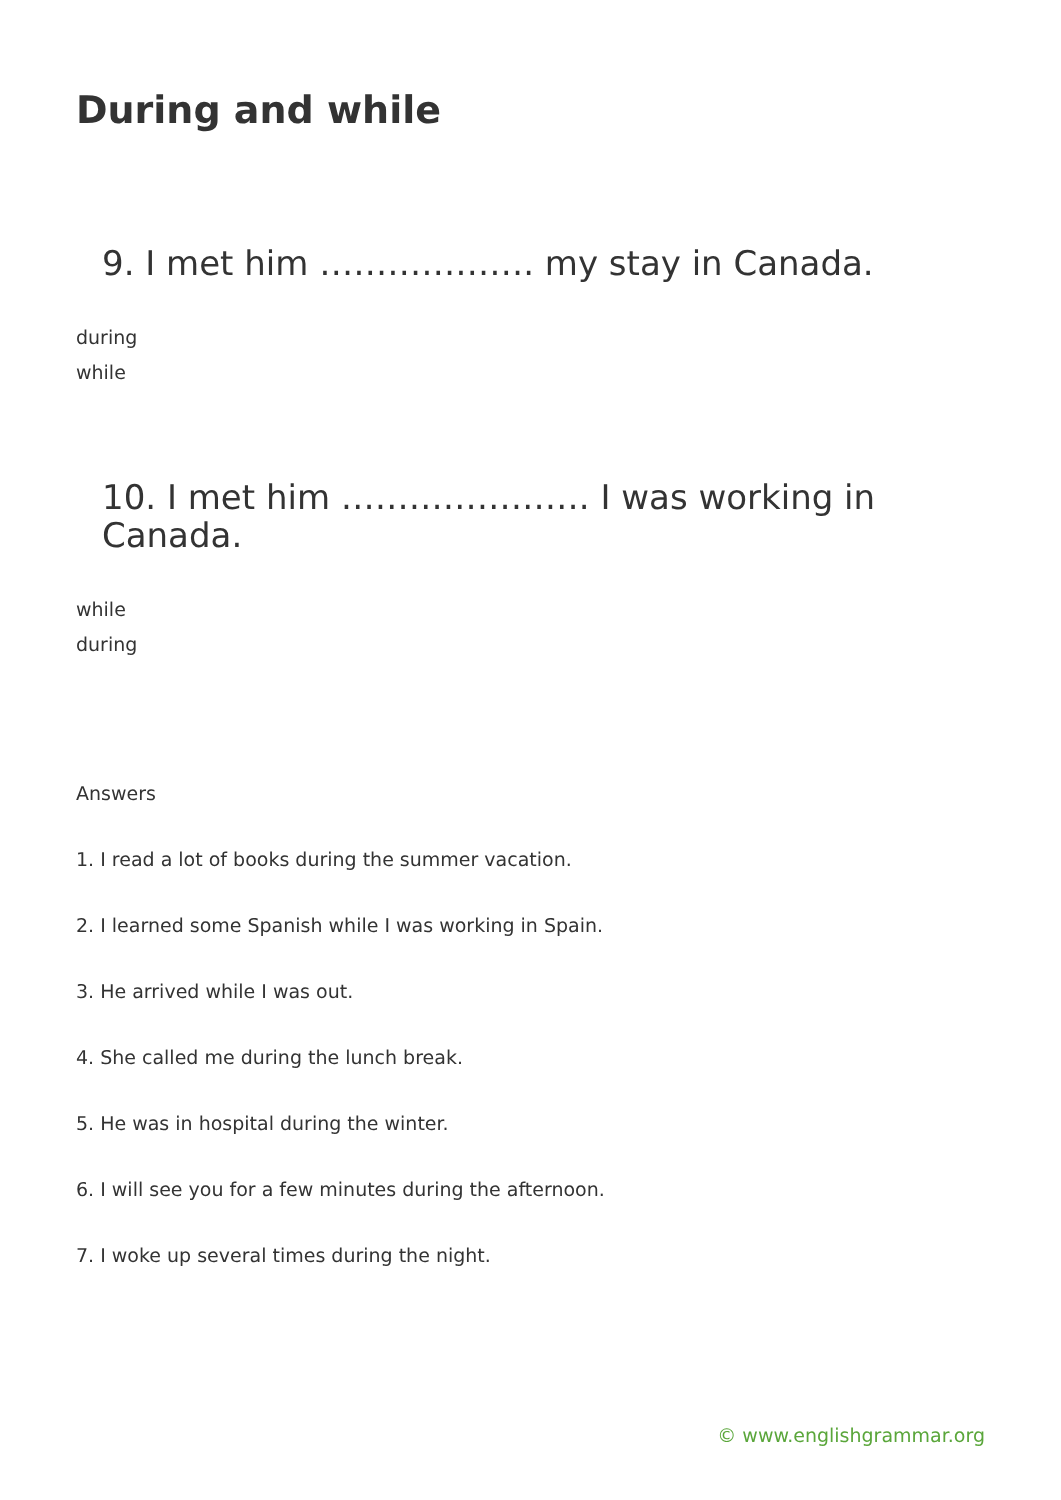During and while
9. I met him ………………. my stay in Canada.
during
while
10. I met him …………………. I was working in Canada.
while
during
Answers
1. I read a lot of books during the summer vacation.
2. I learned some Spanish while I was working in Spain.
3. He arrived while I was out.
4. She called me during the lunch break.
5. He was in hospital during the winter.
6. I will see you for a few minutes during the afternoon.
7. I woke up several times during the night.
© www.englishgrammar.org